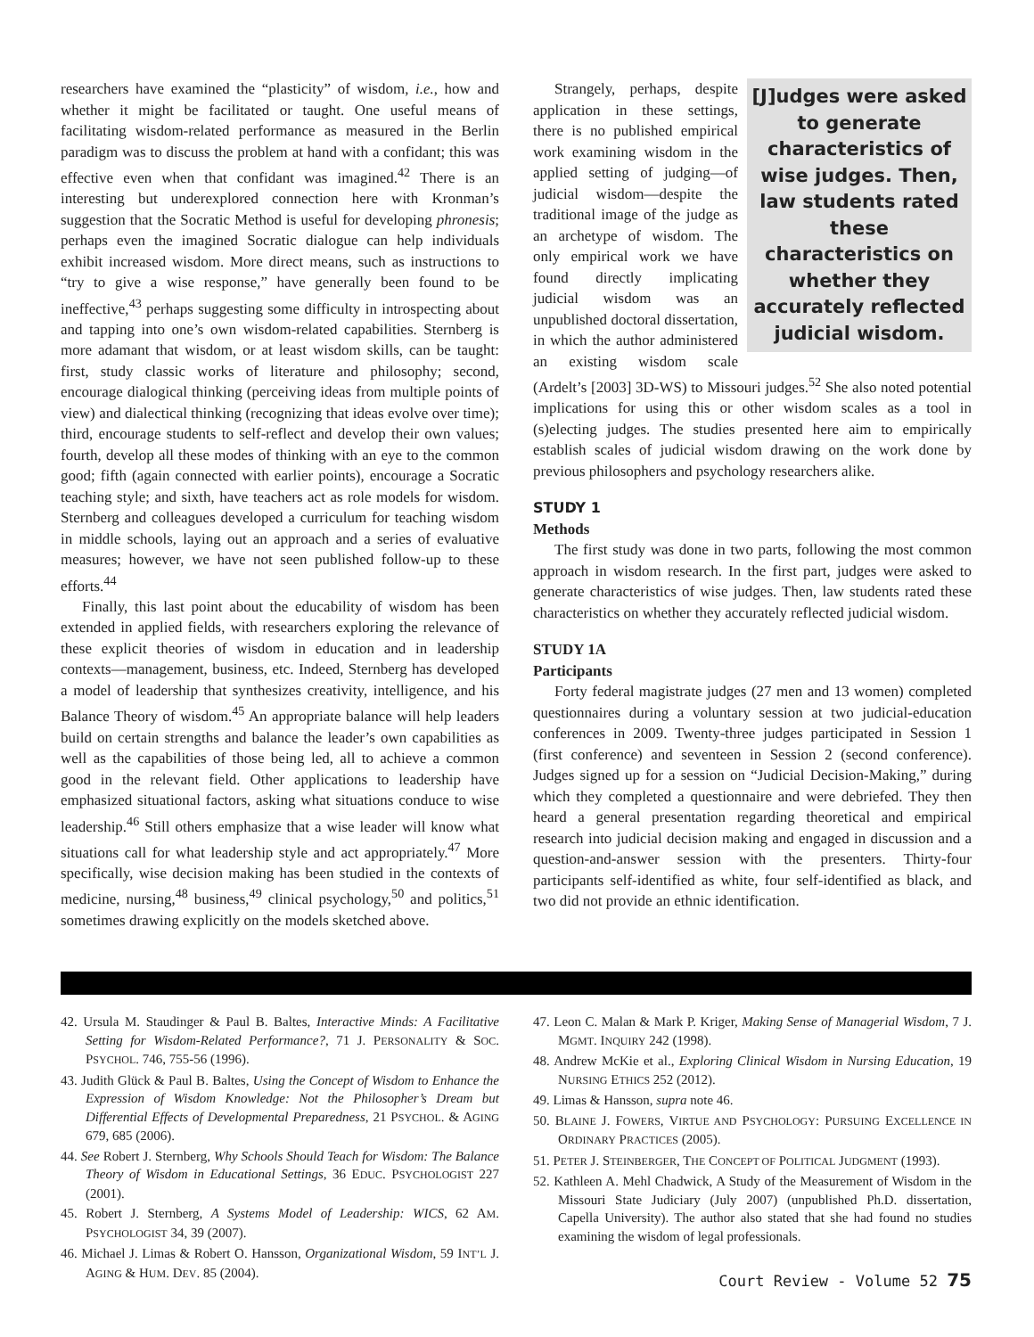researchers have examined the “plasticity” of wisdom, i.e., how and whether it might be facilitated or taught. One useful means of facilitating wisdom-related performance as measured in the Berlin paradigm was to discuss the problem at hand with a confidant; this was effective even when that confidant was imagined.<sup>42</sup> There is an interesting but underexplored connection here with Kronman’s suggestion that the Socratic Method is useful for developing phronesis; perhaps even the imagined Socratic dialogue can help individuals exhibit increased wisdom. More direct means, such as instructions to “try to give a wise response,” have generally been found to be ineffective,<sup>43</sup> perhaps suggesting some difficulty in introspecting about and tapping into one’s own wisdom-related capabilities. Sternberg is more adamant that wisdom, or at least wisdom skills, can be taught: first, study classic works of literature and philosophy; second, encourage dialogical thinking (perceiving ideas from multiple points of view) and dialectical thinking (recognizing that ideas evolve over time); third, encourage students to self-reflect and develop their own values; fourth, develop all these modes of thinking with an eye to the common good; fifth (again connected with earlier points), encourage a Socratic teaching style; and sixth, have teachers act as role models for wisdom. Sternberg and colleagues developed a curriculum for teaching wisdom in middle schools, laying out an approach and a series of evaluative measures; however, we have not seen published follow-up to these efforts.<sup>44</sup>
Finally, this last point about the educability of wisdom has been extended in applied fields, with researchers exploring the relevance of these explicit theories of wisdom in education and in leadership contexts—management, business, etc. Indeed, Sternberg has developed a model of leadership that synthesizes creativity, intelligence, and his Balance Theory of wisdom.<sup>45</sup> An appropriate balance will help leaders build on certain strengths and balance the leader’s own capabilities as well as the capabilities of those being led, all to achieve a common good in the relevant field. Other applications to leadership have emphasized situational factors, asking what situations conduce to wise leadership.<sup>46</sup> Still others emphasize that a wise leader will know what situations call for what leadership style and act appropriately.<sup>47</sup> More specifically, wise decision making has been studied in the contexts of medicine, nursing,<sup>48</sup> business,<sup>49</sup> clinical psychology,<sup>50</sup> and politics,<sup>51</sup> sometimes drawing explicitly on the models sketched above.
[J]udges were asked to generate characteristics of wise judges. Then, law students rated these characteristics on whether they accurately reflected judicial wisdom.
Strangely, perhaps, despite application in these settings, there is no published empirical work examining wisdom in the applied setting of judging—of judicial wisdom—despite the traditional image of the judge as an archetype of wisdom. The only empirical work we have found directly implicating judicial wisdom was an unpublished doctoral dissertation, in which the author administered an existing wisdom scale (Ardelt’s [2003] 3D-WS) to Missouri judges.<sup>52</sup> She also noted potential implications for using this or other wisdom scales as a tool in (s)electing judges. The studies presented here aim to empirically establish scales of judicial wisdom drawing on the work done by previous philosophers and psychology researchers alike.
STUDY 1
Methods
The first study was done in two parts, following the most common approach in wisdom research. In the first part, judges were asked to generate characteristics of wise judges. Then, law students rated these characteristics on whether they accurately reflected judicial wisdom.
STUDY 1A
Participants
Forty federal magistrate judges (27 men and 13 women) completed questionnaires during a voluntary session at two judicial-education conferences in 2009. Twenty-three judges participated in Session 1 (first conference) and seventeen in Session 2 (second conference). Judges signed up for a session on “Judicial Decision-Making,” during which they completed a questionnaire and were debriefed. They then heard a general presentation regarding theoretical and empirical research into judicial decision making and engaged in discussion and a question-and-answer session with the presenters. Thirty-four participants self-identified as white, four self-identified as black, and two did not provide an ethnic identification.
42. Ursula M. Staudinger & Paul B. Baltes, Interactive Minds: A Facilitative Setting for Wisdom-Related Performance?, 71 J. PERSONALITY & SOC. PSYCHOL. 746, 755-56 (1996).
43. Judith Glück & Paul B. Baltes, Using the Concept of Wisdom to Enhance the Expression of Wisdom Knowledge: Not the Philosopher’s Dream but Differential Effects of Developmental Preparedness, 21 PSYCHOL. & AGING 679, 685 (2006).
44. See Robert J. Sternberg, Why Schools Should Teach for Wisdom: The Balance Theory of Wisdom in Educational Settings, 36 EDUC. PSYCHOLOGIST 227 (2001).
45. Robert J. Sternberg, A Systems Model of Leadership: WICS, 62 AM. PSYCHOLOGIST 34, 39 (2007).
46. Michael J. Limas & Robert O. Hansson, Organizational Wisdom, 59 INT’L J. AGING & HUM. DEV. 85 (2004).
47. Leon C. Malan & Mark P. Kriger, Making Sense of Managerial Wisdom, 7 J. MGMT. INQUIRY 242 (1998).
48. Andrew McKie et al., Exploring Clinical Wisdom in Nursing Education, 19 NURSING ETHICS 252 (2012).
49. Limas & Hansson, supra note 46.
50. BLAINE J. FOWERS, VIRTUE AND PSYCHOLOGY: PURSUING EXCELLENCE IN ORDINARY PRACTICES (2005).
51. PETER J. STEINBERGER, THE CONCEPT OF POLITICAL JUDGMENT (1993).
52. Kathleen A. Mehl Chadwick, A Study of the Measurement of Wisdom in the Missouri State Judiciary (July 2007) (unpublished Ph.D. dissertation, Capella University). The author also stated that she had found no studies examining the wisdom of legal professionals.
Court Review - Volume 52 75